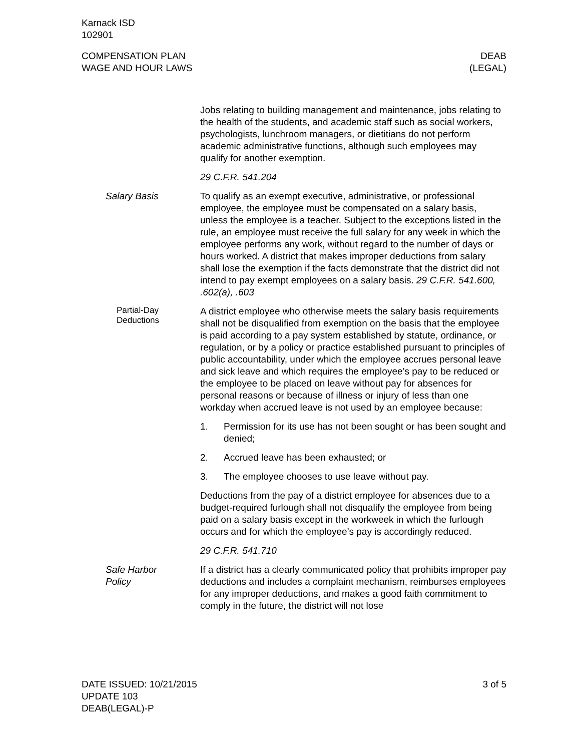Karnack ISD
102901
COMPENSATION PLAN
WAGE AND HOUR LAWS
DEAB
(LEGAL)
Jobs relating to building management and maintenance, jobs relating to the health of the students, and academic staff such as social workers, psychologists, lunchroom managers, or dietitians do not perform academic administrative functions, although such employees may qualify for another exemption.
29 C.F.R. 541.204
Salary Basis To qualify as an exempt executive, administrative, or professional employee, the employee must be compensated on a salary basis, unless the employee is a teacher. Subject to the exceptions listed in the rule, an employee must receive the full salary for any week in which the employee performs any work, without regard to the number of days or hours worked. A district that makes improper deductions from salary shall lose the exemption if the facts demonstrate that the district did not intend to pay exempt employees on a salary basis. 29 C.F.R. 541.600, .602(a), .603
Partial-Day Deductions
A district employee who otherwise meets the salary basis requirements shall not be disqualified from exemption on the basis that the employee is paid according to a pay system established by statute, ordinance, or regulation, or by a policy or practice established pursuant to principles of public accountability, under which the employee accrues personal leave and sick leave and which requires the employee’s pay to be reduced or the employee to be placed on leave without pay for absences for personal reasons or because of illness or injury of less than one workday when accrued leave is not used by an employee because:
1. Permission for its use has not been sought or has been sought and denied;
2. Accrued leave has been exhausted; or
3. The employee chooses to use leave without pay.
Deductions from the pay of a district employee for absences due to a budget-required furlough shall not disqualify the employee from being paid on a salary basis except in the workweek in which the furlough occurs and for which the employee’s pay is accordingly reduced.
29 C.F.R. 541.710
Safe Harbor
Policy
If a district has a clearly communicated policy that prohibits improper pay deductions and includes a complaint mechanism, reimburses employees for any improper deductions, and makes a good faith commitment to comply in the future, the district will not lose
DATE ISSUED: 10/21/2015
UPDATE 103
DEAB(LEGAL)-P
3 of 5